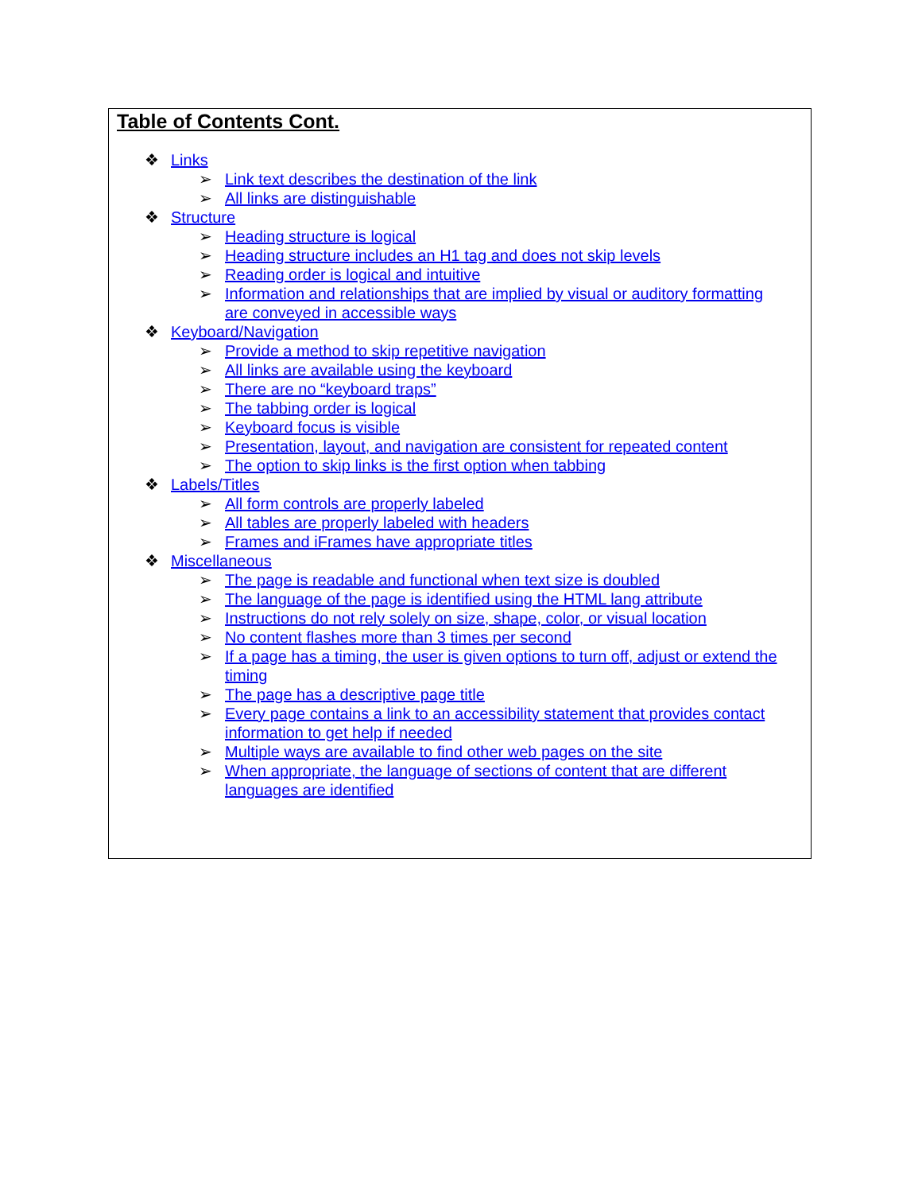Table of Contents Cont.
❖ Links
➢ Link text describes the destination of the link
➢ All links are distinguishable
❖ Structure
➢ Heading structure is logical
➢ Heading structure includes an H1 tag and does not skip levels
➢ Reading order is logical and intuitive
➢ Information and relationships that are implied by visual or auditory formatting are conveyed in accessible ways
❖ Keyboard/Navigation
➢ Provide a method to skip repetitive navigation
➢ All links are available using the keyboard
➢ There are no “keyboard traps”
➢ The tabbing order is logical
➢ Keyboard focus is visible
➢ Presentation, layout, and navigation are consistent for repeated content
➢ The option to skip links is the first option when tabbing
❖ Labels/Titles
➢ All form controls are properly labeled
➢ All tables are properly labeled with headers
➢ Frames and iFrames have appropriate titles
❖ Miscellaneous
➢ The page is readable and functional when text size is doubled
➢ The language of the page is identified using the HTML lang attribute
➢ Instructions do not rely solely on size, shape, color, or visual location
➢ No content flashes more than 3 times per second
➢ If a page has a timing, the user is given options to turn off, adjust or extend the timing
➢ The page has a descriptive page title
➢ Every page contains a link to an accessibility statement that provides contact information to get help if needed
➢ Multiple ways are available to find other web pages on the site
➢ When appropriate, the language of sections of content that are different languages are identified